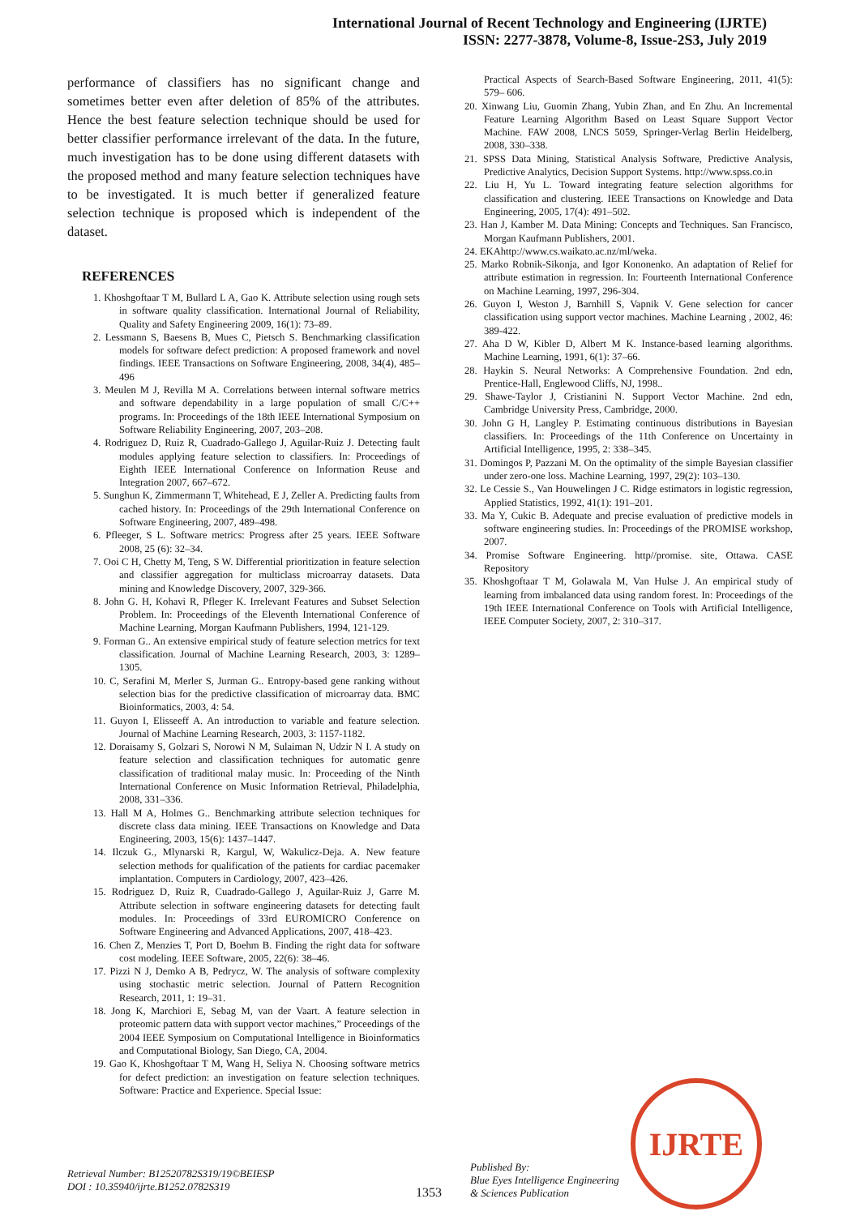International Journal of Recent Technology and Engineering (IJRTE)
ISSN: 2277-3878, Volume-8, Issue-2S3, July 2019
performance of classifiers has no significant change and sometimes better even after deletion of 85% of the attributes. Hence the best feature selection technique should be used for better classifier performance irrelevant of the data. In the future, much investigation has to be done using different datasets with the proposed method and many feature selection techniques have to be investigated. It is much better if generalized feature selection technique is proposed which is independent of the dataset.
REFERENCES
1. Khoshgoftaar T M, Bullard L A, Gao K. Attribute selection using rough sets in software quality classification. International Journal of Reliability, Quality and Safety Engineering 2009, 16(1): 73–89.
2. Lessmann S, Baesens B, Mues C, Pietsch S. Benchmarking classification models for software defect prediction: A proposed framework and novel findings. IEEE Transactions on Software Engineering, 2008, 34(4), 485–496
3. Meulen M J, Revilla M A. Correlations between internal software metrics and software dependability in a large population of small C/C++ programs. In: Proceedings of the 18th IEEE International Symposium on Software Reliability Engineering, 2007, 203–208.
4. Rodriguez D, Ruiz R, Cuadrado-Gallego J, Aguilar-Ruiz J. Detecting fault modules applying feature selection to classifiers. In: Proceedings of Eighth IEEE International Conference on Information Reuse and Integration 2007, 667–672.
5. Sunghun K, Zimmermann T, Whitehead, E J, Zeller A. Predicting faults from cached history. In: Proceedings of the 29th International Conference on Software Engineering, 2007, 489–498.
6. Pfleeger, S L. Software metrics: Progress after 25 years. IEEE Software 2008, 25 (6): 32–34.
7. Ooi C H, Chetty M, Teng, S W. Differential prioritization in feature selection and classifier aggregation for multiclass microarray datasets. Data mining and Knowledge Discovery, 2007, 329-366.
8. John G. H, Kohavi R, Pfleger K. Irrelevant Features and Subset Selection Problem. In: Proceedings of the Eleventh International Conference of Machine Learning, Morgan Kaufmann Publishers, 1994, 121-129.
9. Forman G.. An extensive empirical study of feature selection metrics for text classification. Journal of Machine Learning Research, 2003, 3: 1289–1305.
10. C, Serafini M, Merler S, Jurman G.. Entropy-based gene ranking without selection bias for the predictive classification of microarray data. BMC Bioinformatics, 2003, 4: 54.
11. Guyon I, Elisseeff A. An introduction to variable and feature selection. Journal of Machine Learning Research, 2003, 3: 1157-1182.
12. Doraisamy S, Golzari S, Norowi N M, Sulaiman N, Udzir N I. A study on feature selection and classification techniques for automatic genre classification of traditional malay music. In: Proceeding of the Ninth International Conference on Music Information Retrieval, Philadelphia, 2008, 331–336.
13. Hall M A, Holmes G.. Benchmarking attribute selection techniques for discrete class data mining. IEEE Transactions on Knowledge and Data Engineering, 2003, 15(6): 1437–1447.
14. Ilczuk G., Mlynarski R, Kargul, W, Wakulicz-Deja. A. New feature selection methods for qualification of the patients for cardiac pacemaker implantation. Computers in Cardiology, 2007, 423–426.
15. Rodriguez D, Ruiz R, Cuadrado-Gallego J, Aguilar-Ruiz J, Garre M. Attribute selection in software engineering datasets for detecting fault modules. In: Proceedings of 33rd EUROMICRO Conference on Software Engineering and Advanced Applications, 2007, 418–423.
16. Chen Z, Menzies T, Port D, Boehm B. Finding the right data for software cost modeling. IEEE Software, 2005, 22(6): 38–46.
17. Pizzi N J, Demko A B, Pedrycz, W. The analysis of software complexity using stochastic metric selection. Journal of Pattern Recognition Research, 2011, 1: 19–31.
18. Jong K, Marchiori E, Sebag M, van der Vaart. A feature selection in proteomic pattern data with support vector machines,” Proceedings of the 2004 IEEE Symposium on Computational Intelligence in Bioinformatics and Computational Biology, San Diego, CA, 2004.
19. Gao K, Khoshgoftaar T M, Wang H, Seliya N. Choosing software metrics for defect prediction: an investigation on feature selection techniques. Software: Practice and Experience. Special Issue:
Practical Aspects of Search-Based Software Engineering, 2011, 41(5): 579– 606.
20. Xinwang Liu, Guomin Zhang, Yubin Zhan, and En Zhu. An Incremental Feature Learning Algorithm Based on Least Square Support Vector Machine. FAW 2008, LNCS 5059, Springer-Verlag Berlin Heidelberg, 2008, 330–338.
21. SPSS Data Mining, Statistical Analysis Software, Predictive Analysis, Predictive Analytics, Decision Support Systems. http://www.spss.co.in
22. Liu H, Yu L. Toward integrating feature selection algorithms for classification and clustering. IEEE Transactions on Knowledge and Data Engineering, 2005, 17(4): 491–502.
23. Han J, Kamber M. Data Mining: Concepts and Techniques. San Francisco, Morgan Kaufmann Publishers, 2001.
24. EKAhttp://www.cs.waikato.ac.nz/ml/weka.
25. Marko Robnik-Sikonja, and Igor Kononenko. An adaptation of Relief for attribute estimation in regression. In: Fourteenth International Conference on Machine Learning, 1997, 296-304.
26. Guyon I, Weston J, Barnhill S, Vapnik V. Gene selection for cancer classification using support vector machines. Machine Learning , 2002, 46: 389-422.
27. Aha D W, Kibler D, Albert M K. Instance-based learning algorithms. Machine Learning, 1991, 6(1): 37–66.
28. Haykin S. Neural Networks: A Comprehensive Foundation. 2nd edn, Prentice-Hall, Englewood Cliffs, NJ, 1998..
29. Shawe-Taylor J, Cristianini N. Support Vector Machine. 2nd edn, Cambridge University Press, Cambridge, 2000.
30. John G H, Langley P. Estimating continuous distributions in Bayesian classifiers. In: Proceedings of the 11th Conference on Uncertainty in Artificial Intelligence, 1995, 2: 338–345.
31. Domingos P, Pazzani M. On the optimality of the simple Bayesian classifier under zero-one loss. Machine Learning, 1997, 29(2): 103–130.
32. Le Cessie S., Van Houwelingen J C. Ridge estimators in logistic regression, Applied Statistics, 1992, 41(1): 191–201.
33. Ma Y, Cukic B. Adequate and precise evaluation of predictive models in software engineering studies. In: Proceedings of the PROMISE workshop, 2007.
34. Promise Software Engineering. http//promise. site, Ottawa. CASE Repository
35. Khoshgoftaar T M, Golawala M, Van Hulse J. An empirical study of learning from imbalanced data using random forest. In: Proceedings of the 19th IEEE International Conference on Tools with Artificial Intelligence, IEEE Computer Society, 2007, 2: 310–317.
Retrieval Number: B12520782S319/19©BEIESP
DOI : 10.35940/ijrte.B1252.0782S319
1353
Published By:
Blue Eyes Intelligence Engineering
& Sciences Publication
IJRTE